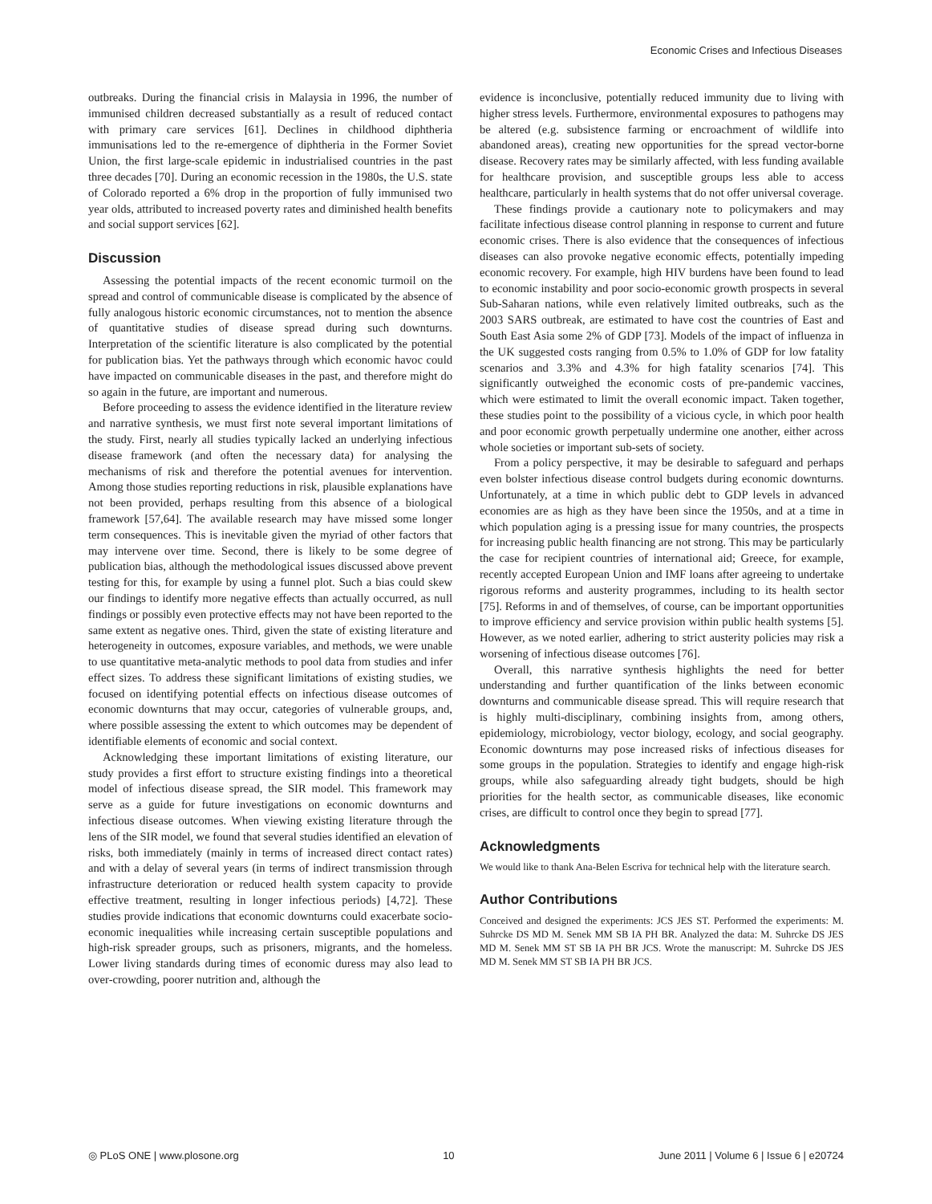Economic Crises and Infectious Diseases
outbreaks. During the financial crisis in Malaysia in 1996, the number of immunised children decreased substantially as a result of reduced contact with primary care services [61]. Declines in childhood diphtheria immunisations led to the re-emergence of diphtheria in the Former Soviet Union, the first large-scale epidemic in industrialised countries in the past three decades [70]. During an economic recession in the 1980s, the U.S. state of Colorado reported a 6% drop in the proportion of fully immunised two year olds, attributed to increased poverty rates and diminished health benefits and social support services [62].
Discussion
Assessing the potential impacts of the recent economic turmoil on the spread and control of communicable disease is complicated by the absence of fully analogous historic economic circumstances, not to mention the absence of quantitative studies of disease spread during such downturns. Interpretation of the scientific literature is also complicated by the potential for publication bias. Yet the pathways through which economic havoc could have impacted on communicable diseases in the past, and therefore might do so again in the future, are important and numerous.
Before proceeding to assess the evidence identified in the literature review and narrative synthesis, we must first note several important limitations of the study. First, nearly all studies typically lacked an underlying infectious disease framework (and often the necessary data) for analysing the mechanisms of risk and therefore the potential avenues for intervention. Among those studies reporting reductions in risk, plausible explanations have not been provided, perhaps resulting from this absence of a biological framework [57,64]. The available research may have missed some longer term consequences. This is inevitable given the myriad of other factors that may intervene over time. Second, there is likely to be some degree of publication bias, although the methodological issues discussed above prevent testing for this, for example by using a funnel plot. Such a bias could skew our findings to identify more negative effects than actually occurred, as null findings or possibly even protective effects may not have been reported to the same extent as negative ones. Third, given the state of existing literature and heterogeneity in outcomes, exposure variables, and methods, we were unable to use quantitative meta-analytic methods to pool data from studies and infer effect sizes. To address these significant limitations of existing studies, we focused on identifying potential effects on infectious disease outcomes of economic downturns that may occur, categories of vulnerable groups, and, where possible assessing the extent to which outcomes may be dependent of identifiable elements of economic and social context.
Acknowledging these important limitations of existing literature, our study provides a first effort to structure existing findings into a theoretical model of infectious disease spread, the SIR model. This framework may serve as a guide for future investigations on economic downturns and infectious disease outcomes. When viewing existing literature through the lens of the SIR model, we found that several studies identified an elevation of risks, both immediately (mainly in terms of increased direct contact rates) and with a delay of several years (in terms of indirect transmission through infrastructure deterioration or reduced health system capacity to provide effective treatment, resulting in longer infectious periods) [4,72]. These studies provide indications that economic downturns could exacerbate socio-economic inequalities while increasing certain susceptible populations and high-risk spreader groups, such as prisoners, migrants, and the homeless. Lower living standards during times of economic duress may also lead to over-crowding, poorer nutrition and, although the
evidence is inconclusive, potentially reduced immunity due to living with higher stress levels. Furthermore, environmental exposures to pathogens may be altered (e.g. subsistence farming or encroachment of wildlife into abandoned areas), creating new opportunities for the spread vector-borne disease. Recovery rates may be similarly affected, with less funding available for healthcare provision, and susceptible groups less able to access healthcare, particularly in health systems that do not offer universal coverage.
These findings provide a cautionary note to policymakers and may facilitate infectious disease control planning in response to current and future economic crises. There is also evidence that the consequences of infectious diseases can also provoke negative economic effects, potentially impeding economic recovery. For example, high HIV burdens have been found to lead to economic instability and poor socio-economic growth prospects in several Sub-Saharan nations, while even relatively limited outbreaks, such as the 2003 SARS outbreak, are estimated to have cost the countries of East and South East Asia some 2% of GDP [73]. Models of the impact of influenza in the UK suggested costs ranging from 0.5% to 1.0% of GDP for low fatality scenarios and 3.3% and 4.3% for high fatality scenarios [74]. This significantly outweighed the economic costs of pre-pandemic vaccines, which were estimated to limit the overall economic impact. Taken together, these studies point to the possibility of a vicious cycle, in which poor health and poor economic growth perpetually undermine one another, either across whole societies or important sub-sets of society.
From a policy perspective, it may be desirable to safeguard and perhaps even bolster infectious disease control budgets during economic downturns. Unfortunately, at a time in which public debt to GDP levels in advanced economies are as high as they have been since the 1950s, and at a time in which population aging is a pressing issue for many countries, the prospects for increasing public health financing are not strong. This may be particularly the case for recipient countries of international aid; Greece, for example, recently accepted European Union and IMF loans after agreeing to undertake rigorous reforms and austerity programmes, including to its health sector [75]. Reforms in and of themselves, of course, can be important opportunities to improve efficiency and service provision within public health systems [5]. However, as we noted earlier, adhering to strict austerity policies may risk a worsening of infectious disease outcomes [76].
Overall, this narrative synthesis highlights the need for better understanding and further quantification of the links between economic downturns and communicable disease spread. This will require research that is highly multi-disciplinary, combining insights from, among others, epidemiology, microbiology, vector biology, ecology, and social geography. Economic downturns may pose increased risks of infectious diseases for some groups in the population. Strategies to identify and engage high-risk groups, while also safeguarding already tight budgets, should be high priorities for the health sector, as communicable diseases, like economic crises, are difficult to control once they begin to spread [77].
Acknowledgments
We would like to thank Ana-Belen Escriva for technical help with the literature search.
Author Contributions
Conceived and designed the experiments: JCS JES ST. Performed the experiments: M. Suhrcke DS MD M. Senek MM SB IA PH BR. Analyzed the data: M. Suhrcke DS JES MD M. Senek MM ST SB IA PH BR JCS. Wrote the manuscript: M. Suhrcke DS JES MD M. Senek MM ST SB IA PH BR JCS.
◎ PLoS ONE | www.plosone.org 10 June 2011 | Volume 6 | Issue 6 | e20724